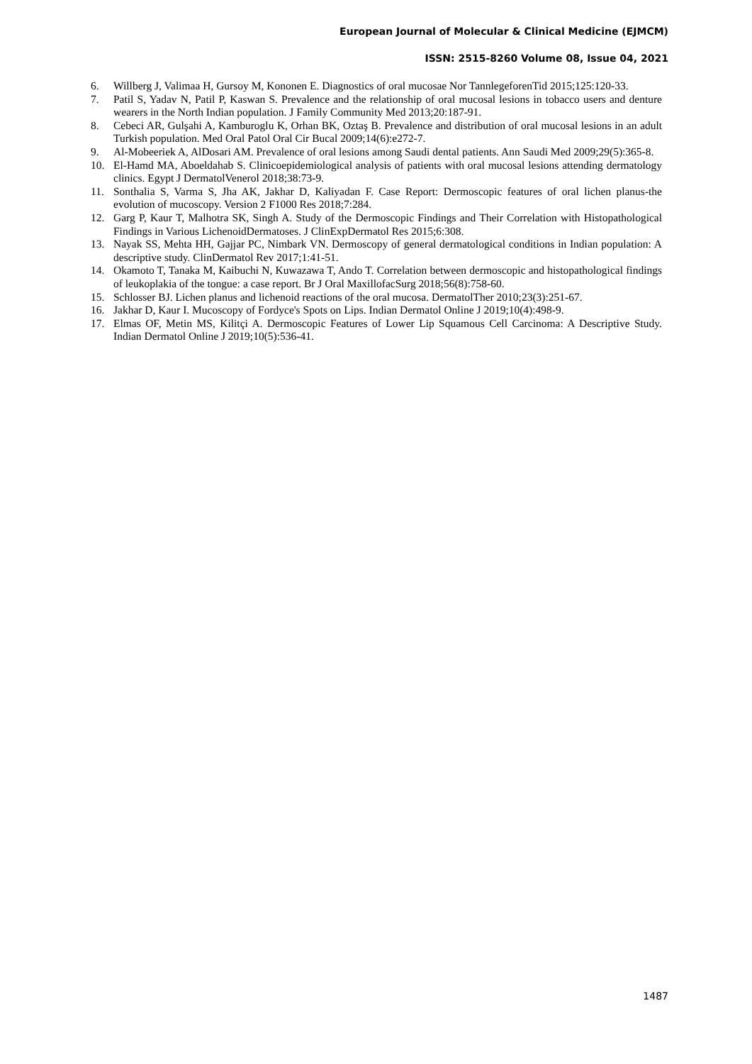European Journal of Molecular & Clinical Medicine (EJMCM)
ISSN: 2515-8260 Volume 08, Issue 04, 2021
6. Willberg J, Valimaa H, Gursoy M, Kononen E. Diagnostics of oral mucosae Nor TannlegeforenTid 2015;125:120-33.
7. Patil S, Yadav N, Patil P, Kaswan S. Prevalence and the relationship of oral mucosal lesions in tobacco users and denture wearers in the North Indian population. J Family Community Med 2013;20:187-91.
8. Cebeci AR, Gulşahi A, Kamburoglu K, Orhan BK, Oztaş B. Prevalence and distribution of oral mucosal lesions in an adult Turkish population. Med Oral Patol Oral Cir Bucal 2009;14(6):e272-7.
9. Al-Mobeeriek A, AlDosari AM. Prevalence of oral lesions among Saudi dental patients. Ann Saudi Med 2009;29(5):365-8.
10. El-Hamd MA, Aboeldahab S. Clinicoepidemiological analysis of patients with oral mucosal lesions attending dermatology clinics. Egypt J DermatolVenerol 2018;38:73-9.
11. Sonthalia S, Varma S, Jha AK, Jakhar D, Kaliyadan F. Case Report: Dermoscopic features of oral lichen planus-the evolution of mucoscopy. Version 2 F1000 Res 2018;7:284.
12. Garg P, Kaur T, Malhotra SK, Singh A. Study of the Dermoscopic Findings and Their Correlation with Histopathological Findings in Various LichenoidDermatoses. J ClinExpDermatol Res 2015;6:308.
13. Nayak SS, Mehta HH, Gajjar PC, Nimbark VN. Dermoscopy of general dermatological conditions in Indian population: A descriptive study. ClinDermatol Rev 2017;1:41-51.
14. Okamoto T, Tanaka M, Kaibuchi N, Kuwazawa T, Ando T. Correlation between dermoscopic and histopathological findings of leukoplakia of the tongue: a case report. Br J Oral MaxillofacSurg 2018;56(8):758-60.
15. Schlosser BJ. Lichen planus and lichenoid reactions of the oral mucosa. DermatolTher 2010;23(3):251-67.
16. Jakhar D, Kaur I. Mucoscopy of Fordyce's Spots on Lips. Indian Dermatol Online J 2019;10(4):498-9.
17. Elmas OF, Metin MS, Kilitçi A. Dermoscopic Features of Lower Lip Squamous Cell Carcinoma: A Descriptive Study. Indian Dermatol Online J 2019;10(5):536-41.
1487